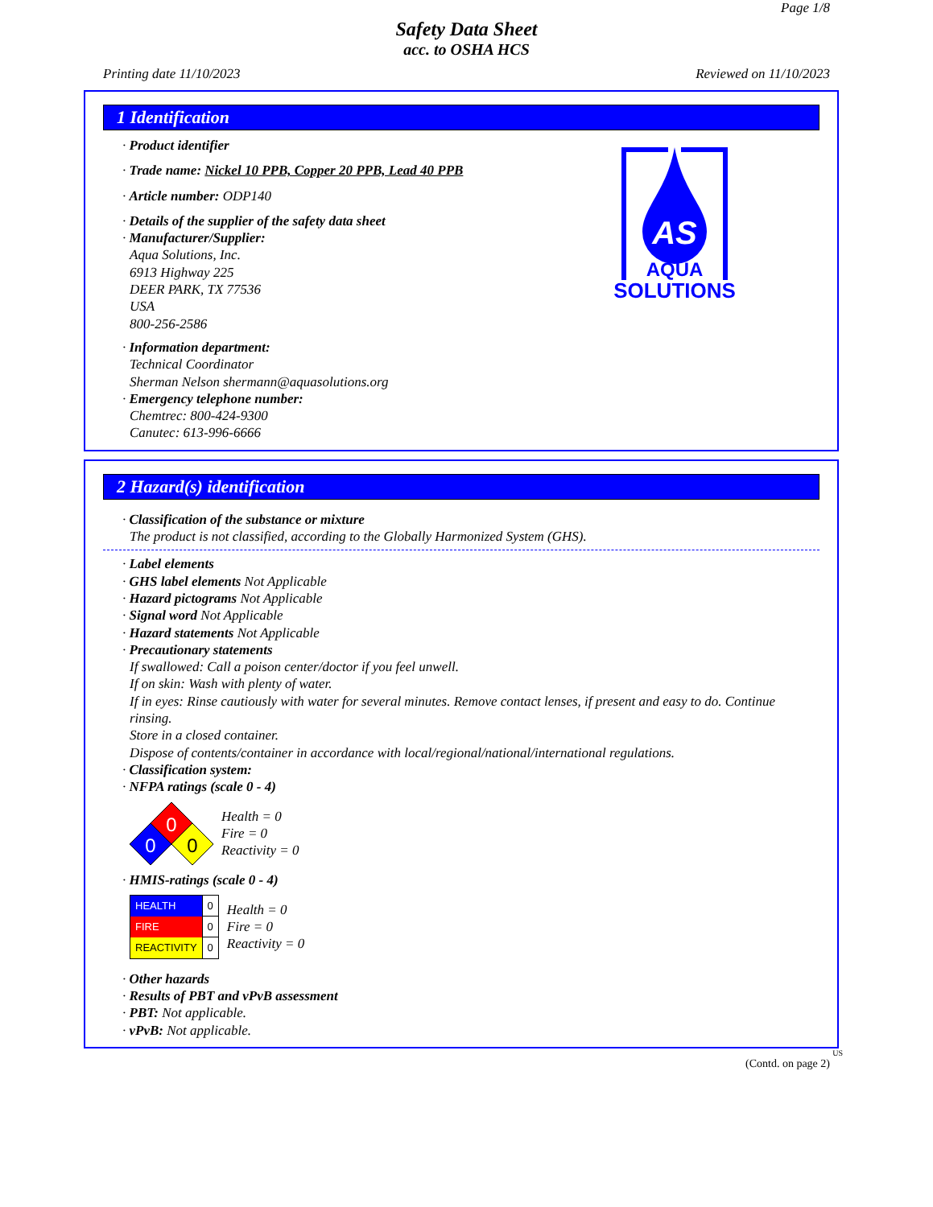Page 1/8
Safety Data Sheet
acc. to OSHA HCS
Printing date 11/10/2023 Reviewed on 11/10/2023
1 Identification
· Product identifier
· Trade name: Nickel 10 PPB, Copper 20 PPB, Lead 40 PPB
· Article number: ODP140
· Details of the supplier of the safety data sheet
· Manufacturer/Supplier:
Aqua Solutions, Inc.
6913 Highway 225
DEER PARK, TX 77536
USA
800-256-2586
· Information department:
Technical Coordinator
Sherman Nelson shermann@aquasolutions.org
· Emergency telephone number:
Chemtrec: 800-424-9300
Canutec: 613-996-6666
AS
AQUA
SOLUTIONS
2 Hazard(s) identification
· Classification of the substance or mixture
The product is not classified, according to the Globally Harmonized System (GHS).
· Label elements
· GHS label elements Not Applicable
· Hazard pictograms Not Applicable
· Signal word Not Applicable
· Hazard statements Not Applicable
· Precautionary statements
If swallowed: Call a poison center/doctor if you feel unwell.
If on skin: Wash with plenty of water.
If in eyes: Rinse cautiously with water for several minutes. Remove contact lenses, if present and easy to do. Continue rinsing.
Store in a closed container.
Dispose of contents/container in accordance with local/regional/national/international regulations.
· Classification system:
· NFPA ratings (scale 0 - 4)
0
0
0
Health = 0
Fire = 0
Reactivity = 0
· HMIS-ratings (scale 0 - 4)
| HEALTH | 0 |
| FIRE | 0 |
| REACTIVITY | 0 |
Health = 0
Fire = 0
Reactivity = 0
· Other hazards
· Results of PBT and vPvB assessment
· PBT: Not applicable.
· vPvB: Not applicable.
US
(Contd. on page 2)